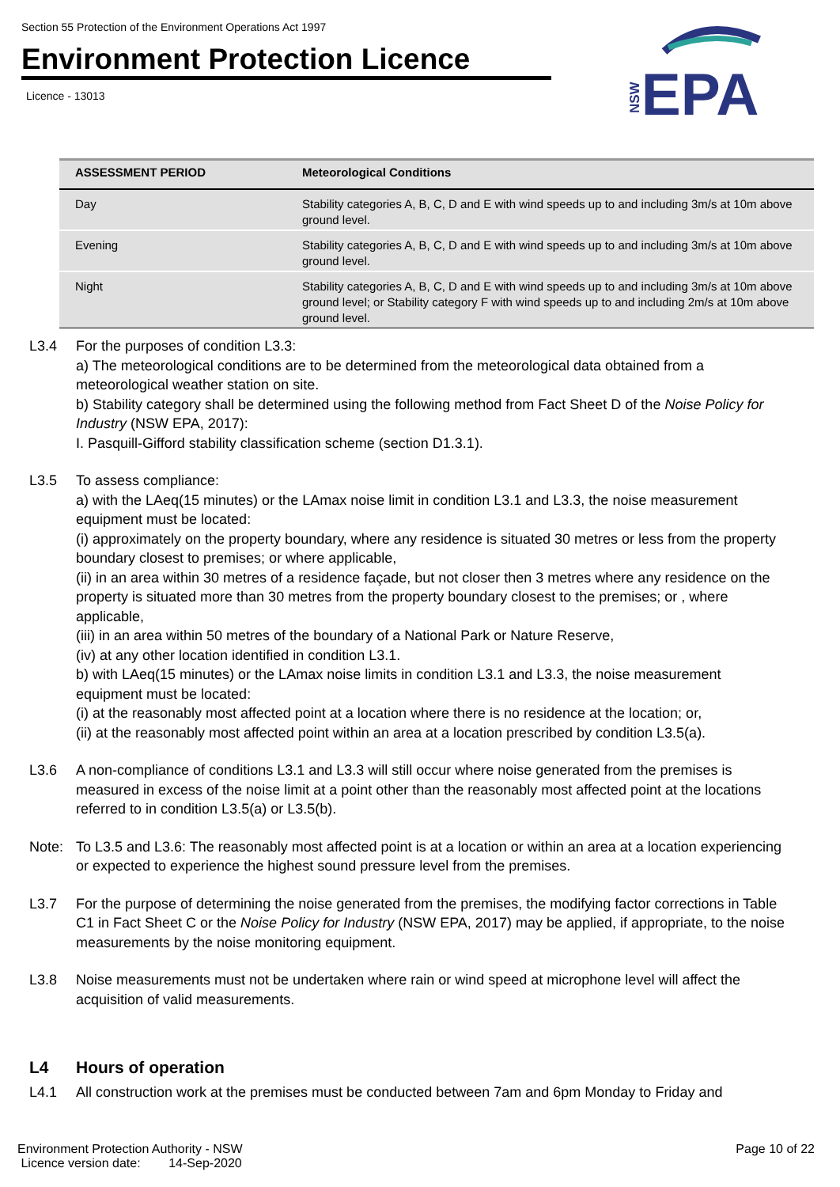Section 55 Protection of the Environment Operations Act 1997
Environment Protection Licence
Licence - 13013
EPA
NSW
| ASSESSMENT PERIOD | Meteorological Conditions |
| --- | --- |
| Day | Stability categories A, B, C, D and E with wind speeds up to and including 3m/s at 10m above ground level. |
| Evening | Stability categories A, B, C, D and E with wind speeds up to and including 3m/s at 10m above ground level. |
| Night | Stability categories A, B, C, D and E with wind speeds up to and including 3m/s at 10m above ground level; or Stability category F with wind speeds up to and including 2m/s at 10m above ground level. |
L3.4 For the purposes of condition L3.3:
a) The meteorological conditions are to be determined from the meteorological data obtained from a meteorological weather station on site.
b) Stability category shall be determined using the following method from Fact Sheet D of the Noise Policy for Industry (NSW EPA, 2017):
I. Pasquill-Gifford stability classification scheme (section D1.3.1).
L3.5 To assess compliance:
a) with the LAeq(15 minutes) or the LAmax noise limit in condition L3.1 and L3.3, the noise measurement equipment must be located:
(i) approximately on the property boundary, where any residence is situated 30 metres or less from the property boundary closest to premises; or where applicable,
(ii) in an area within 30 metres of a residence façade, but not closer then 3 metres where any residence on the property is situated more than 30 metres from the property boundary closest to the premises; or , where applicable,
(iii) in an area within 50 metres of the boundary of a National Park or Nature Reserve,
(iv) at any other location identified in condition L3.1.
b) with LAeq(15 minutes) or the LAmax noise limits in condition L3.1 and L3.3, the noise measurement equipment must be located:
(i) at the reasonably most affected point at a location where there is no residence at the location; or,
(ii) at the reasonably most affected point within an area at a location prescribed by condition L3.5(a).
L3.6 A non-compliance of conditions L3.1 and L3.3 will still occur where noise generated from the premises is measured in excess of the noise limit at a point other than the reasonably most affected point at the locations referred to in condition L3.5(a) or L3.5(b).
Note: To L3.5 and L3.6: The reasonably most affected point is at a location or within an area at a location experiencing or expected to experience the highest sound pressure level from the premises.
L3.7 For the purpose of determining the noise generated from the premises, the modifying factor corrections in Table C1 in Fact Sheet C or the Noise Policy for Industry (NSW EPA, 2017) may be applied, if appropriate, to the noise measurements by the noise monitoring equipment.
L3.8 Noise measurements must not be undertaken where rain or wind speed at microphone level will affect the acquisition of valid measurements.
L4 Hours of operation
L4.1 All construction work at the premises must be conducted between 7am and 6pm Monday to Friday and
Environment Protection Authority - NSW
Licence version date: 14-Sep-2020
Page 10 of 22